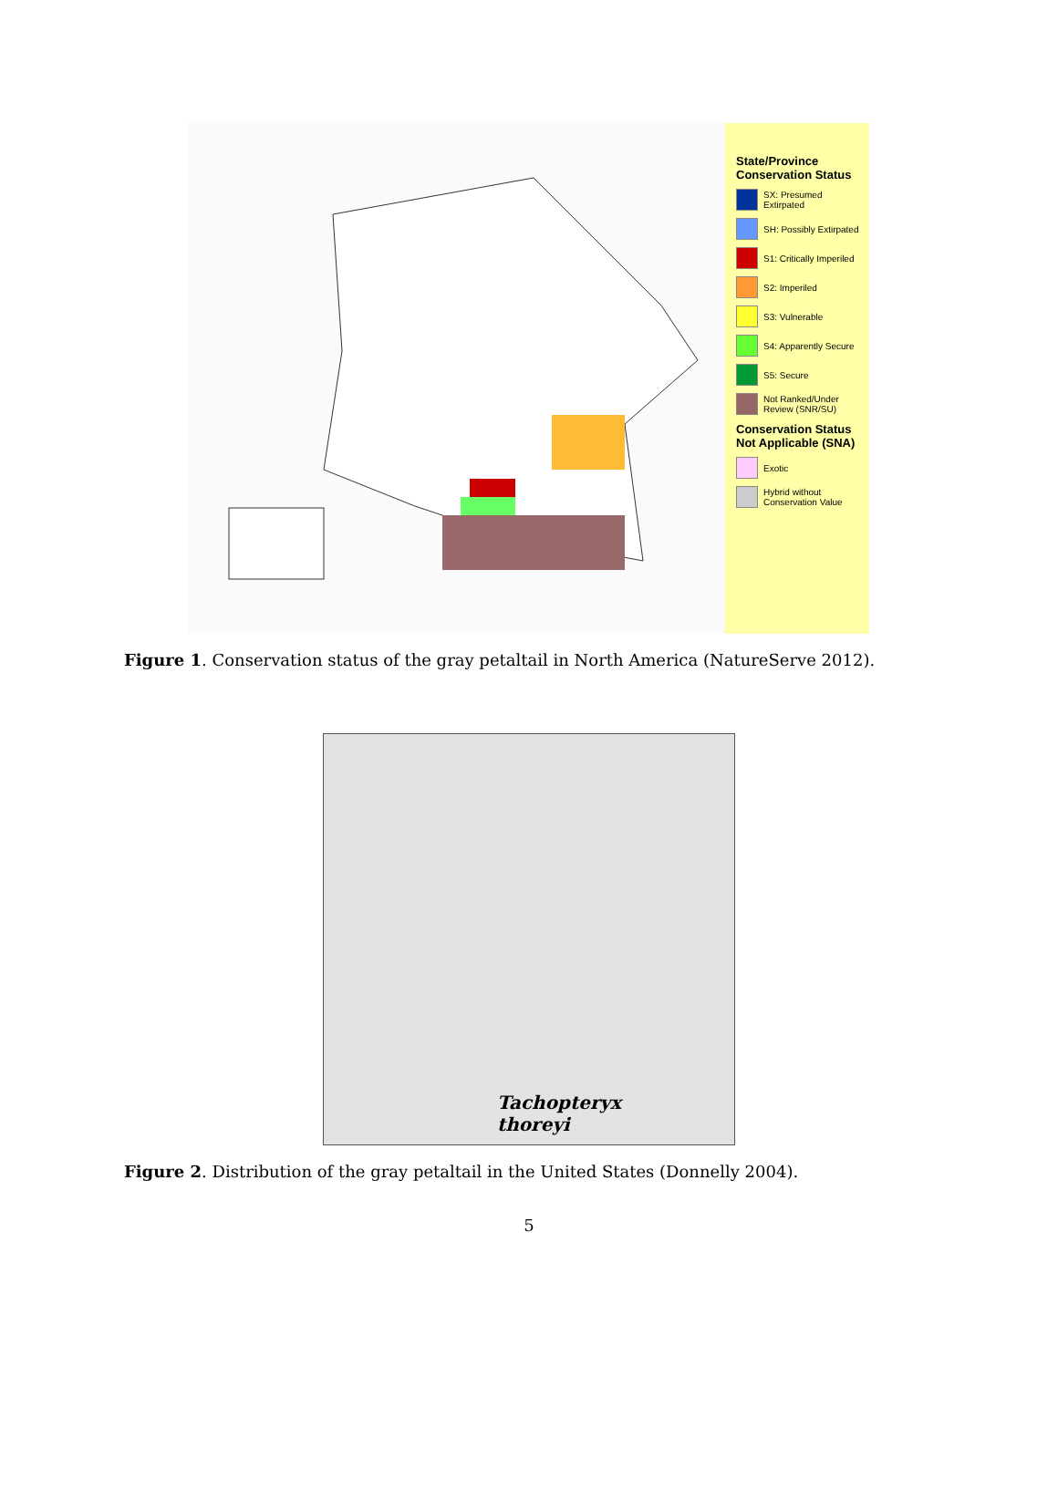State/Province Conservation Status
SX: Presumed Extirpated
SH: Possibly Extirpated
S1: Critically Imperiled
S2: Imperiled
S3: Vulnerable
S4: Apparently Secure
S5: Secure
Not Ranked/Under Review (SNR/SU)
Conservation Status Not Applicable (SNA)
Exotic
Hybrid without Conservation Value
Figure 1. Conservation status of the gray petaltail in North America (NatureServe 2012).
Tachopteryx
thoreyi
Figure 2. Distribution of the gray petaltail in the United States (Donnelly 2004).
5